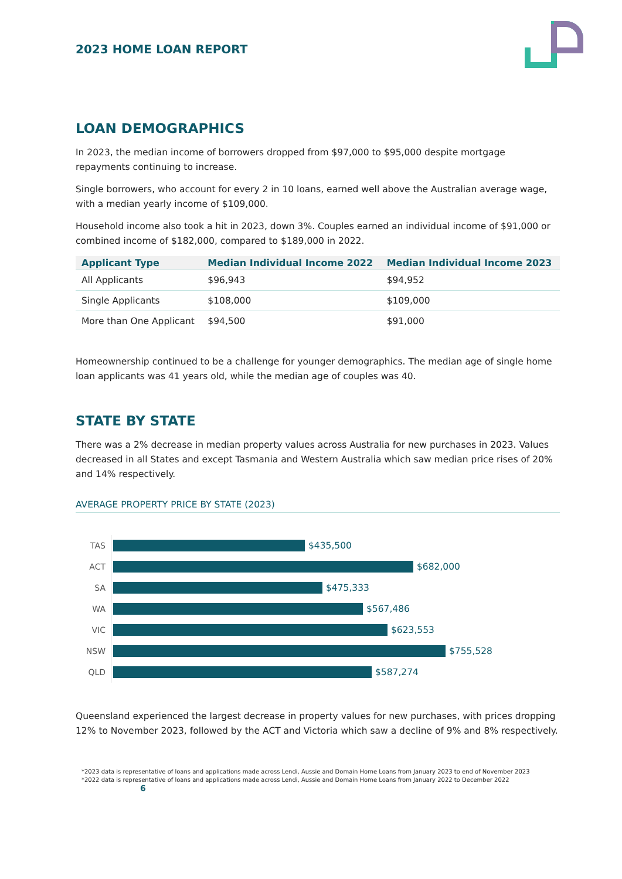2023 HOME LOAN REPORT
LOAN DEMOGRAPHICS
In 2023, the median income of borrowers dropped from $97,000 to $95,000 despite mortgage repayments continuing to increase.
Single borrowers, who account for every 2 in 10 loans, earned well above the Australian average wage, with a median yearly income of $109,000.
Household income also took a hit in 2023, down 3%. Couples earned an individual income of $91,000 or combined income of $182,000, compared to $189,000 in 2022.
| Applicant Type | Median Individual Income 2022 | Median Individual Income 2023 |
| --- | --- | --- |
| All Applicants | $96,943 | $94,952 |
| Single Applicants | $108,000 | $109,000 |
| More than One Applicant | $94,500 | $91,000 |
Homeownership continued to be a challenge for younger demographics. The median age of single home loan applicants was 41 years old, while the median age of couples was 40.
STATE BY STATE
There was a 2% decrease in median property values across Australia for new purchases in 2023. Values decreased in all States and except Tasmania and Western Australia which saw median price rises of 20% and 14% respectively.
AVERAGE PROPERTY PRICE BY STATE (2023)
TAS $435,500
ACT $682,000
SA $475,333
WA $567,486
VIC $623,553
NSW $755,528
QLD $587,274
Queensland experienced the largest decrease in property values for new purchases, with prices dropping 12% to November 2023, followed by the ACT and Victoria which saw a decline of 9% and 8% respectively.
*2023 data is representative of loans and applications made across Lendi, Aussie and Domain Home Loans from January 2023 to end of November 2023
*2022 data is representative of loans and applications made across Lendi, Aussie and Domain Home Loans from January 2022 to December 2022 6